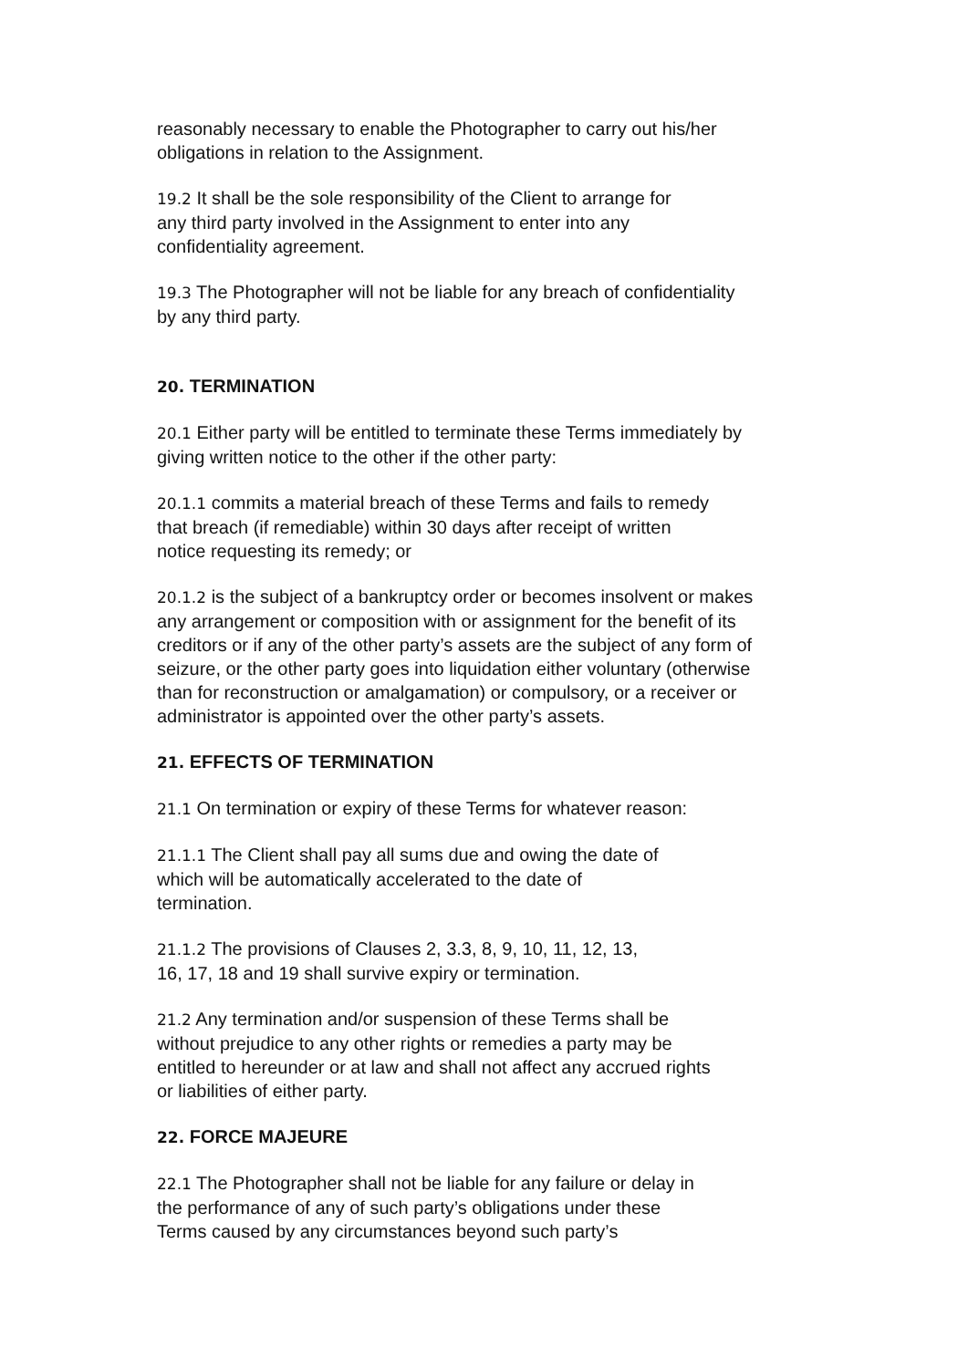reasonably necessary to enable the Photographer to carry out his/her
obligations in relation to the Assignment.
19.2 It shall be the sole responsibility of the Client to arrange for
any third party involved in the Assignment to enter into any
confidentiality agreement.
19.3 The Photographer will not be liable for any breach of confidentiality
by any third party.
20. TERMINATION
20.1 Either party will be entitled to terminate these Terms immediately by
giving written notice to the other if the other party:
20.1.1 commits a material breach of these Terms and fails to remedy
that breach (if remediable) within 30 days after receipt of written
notice requesting its remedy; or
20.1.2 is the subject of a bankruptcy order or becomes insolvent or makes
any arrangement or composition with or assignment for the benefit of its
creditors or if any of the other party’s assets are the subject of any form of
seizure, or the other party goes into liquidation either voluntary (otherwise
than for reconstruction or amalgamation) or compulsory, or a receiver or
administrator is appointed over the other party’s assets.
21. EFFECTS OF TERMINATION
21.1 On termination or expiry of these Terms for whatever reason:
21.1.1 The Client shall pay all sums due and owing the date of
which will be automatically accelerated to the date of
termination.
21.1.2 The provisions of Clauses 2, 3.3, 8, 9, 10, 11, 12, 13,
16, 17, 18 and 19 shall survive expiry or termination.
21.2 Any termination and/or suspension of these Terms shall be
without prejudice to any other rights or remedies a party may be
entitled to hereunder or at law and shall not affect any accrued rights
or liabilities of either party.
22. FORCE MAJEURE
22.1 The Photographer shall not be liable for any failure or delay in
the performance of any of such party’s obligations under these
Terms caused by any circumstances beyond such party’s